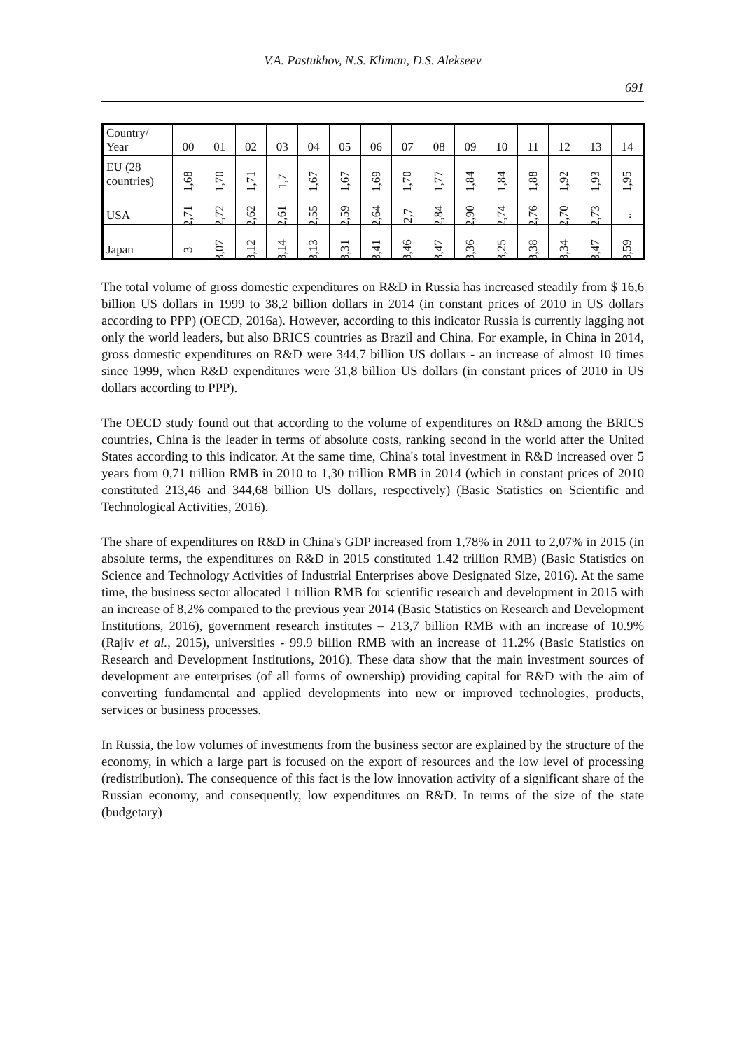V.A. Pastukhov, N.S. Kliman, D.S. Alekseev
691
| Country/ Year | 00 | 01 | 02 | 03 | 04 | 05 | 06 | 07 | 08 | 09 | 10 | 11 | 12 | 13 | 14 |
| --- | --- | --- | --- | --- | --- | --- | --- | --- | --- | --- | --- | --- | --- | --- | --- |
| EU (28 countries) | 1,68 | 1,70 | 1,71 | 1,7 | 1,67 | 1,67 | 1,69 | 1,70 | 1,77 | 1,84 | 1,84 | 1,88 | 1,92 | 1,93 | 1,95 |
| USA | 2,71 | 2,72 | 2,62 | 2,61 | 2,55 | 2,59 | 2,64 | 2,7 | 2,84 | 2,90 | 2,74 | 2,76 | 2,70 | 2,73 | .. |
| Japan | 3 | 3,07 | 3,12 | 3,14 | 3,13 | 3,31 | 3,41 | 3,46 | 3,47 | 3,36 | 3,25 | 3,38 | 3,34 | 3,47 | 3,59 |
The total volume of gross domestic expenditures on R&D in Russia has increased steadily from $ 16,6 billion US dollars in 1999 to 38,2 billion dollars in 2014 (in constant prices of 2010 in US dollars according to PPP) (OECD, 2016a). However, according to this indicator Russia is currently lagging not only the world leaders, but also BRICS countries as Brazil and China. For example, in China in 2014, gross domestic expenditures on R&D were 344,7 billion US dollars - an increase of almost 10 times since 1999, when R&D expenditures were 31,8 billion US dollars (in constant prices of 2010 in US dollars according to PPP).
The OECD study found out that according to the volume of expenditures on R&D among the BRICS countries, China is the leader in terms of absolute costs, ranking second in the world after the United States according to this indicator. At the same time, China's total investment in R&D increased over 5 years from 0,71 trillion RMB in 2010 to 1,30 trillion RMB in 2014 (which in constant prices of 2010 constituted 213,46 and 344,68 billion US dollars, respectively) (Basic Statistics on Scientific and Technological Activities, 2016).
The share of expenditures on R&D in China's GDP increased from 1,78% in 2011 to 2,07% in 2015 (in absolute terms, the expenditures on R&D in 2015 constituted 1.42 trillion RMB) (Basic Statistics on Science and Technology Activities of Industrial Enterprises above Designated Size, 2016). At the same time, the business sector allocated 1 trillion RMB for scientific research and development in 2015 with an increase of 8,2% compared to the previous year 2014 (Basic Statistics on Research and Development Institutions, 2016), government research institutes – 213,7 billion RMB with an increase of 10.9% (Rajiv et al., 2015), universities - 99.9 billion RMB with an increase of 11.2% (Basic Statistics on Research and Development Institutions, 2016). These data show that the main investment sources of development are enterprises (of all forms of ownership) providing capital for R&D with the aim of converting fundamental and applied developments into new or improved technologies, products, services or business processes.
In Russia, the low volumes of investments from the business sector are explained by the structure of the economy, in which a large part is focused on the export of resources and the low level of processing (redistribution). The consequence of this fact is the low innovation activity of a significant share of the Russian economy, and consequently, low expenditures on R&D. In terms of the size of the state (budgetary)